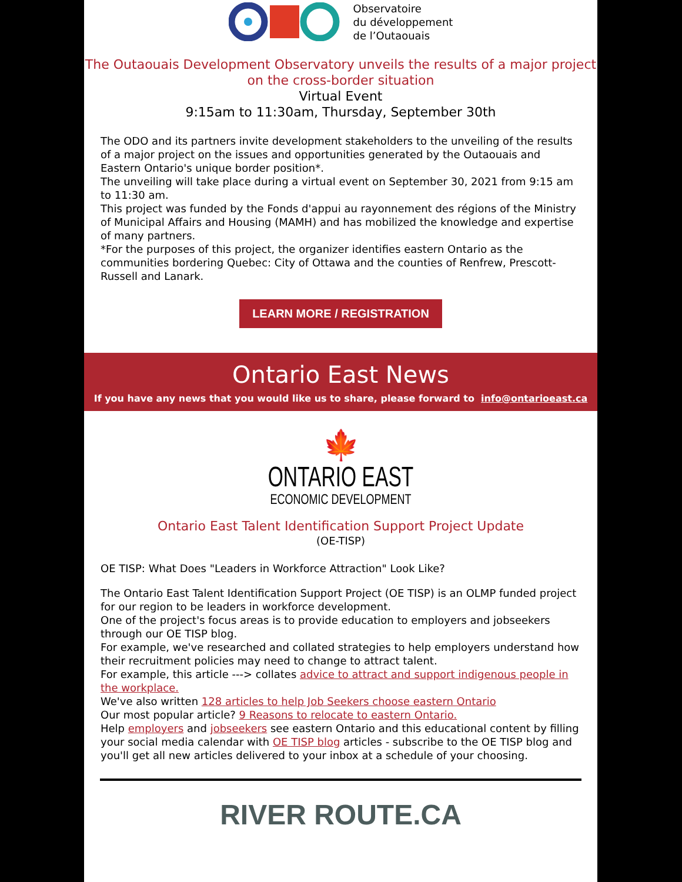Observatoire
du développement
de l’Outaouais
The Outaouais Development Observatory unveils the results of a major project on the cross-border situation
Virtual Event
9:15am to 11:30am, Thursday, September 30th
The ODO and its partners invite development stakeholders to the unveiling of the results of a major project on the issues and opportunities generated by the Outaouais and Eastern Ontario's unique border position*.
The unveiling will take place during a virtual event on September 30, 2021 from 9:15 am to 11:30 am.
This project was funded by the Fonds d'appui au rayonnement des régions of the Ministry of Municipal Affairs and Housing (MAMH) and has mobilized the knowledge and expertise of many partners.
*For the purposes of this project, the organizer identifies eastern Ontario as the communities bordering Quebec: City of Ottawa and the counties of Renfrew, Prescott-Russell and Lanark.
LEARN MORE / REGISTRATION
Ontario East News
If you have any news that you would like us to share, please forward to info@ontarioeast.ca
🍁
ONTARIO EAST
ECONOMIC DEVELOPMENT
Ontario East Talent Identification Support Project Update
(OE-TISP)
OE TISP: What Does "Leaders in Workforce Attraction" Look Like?
The Ontario East Talent Identification Support Project (OE TISP) is an OLMP funded project for our region to be leaders in workforce development.
One of the project's focus areas is to provide education to employers and jobseekers through our OE TISP blog.
For example, we've researched and collated strategies to help employers understand how their recruitment policies may need to change to attract talent.
For example, this article ---> collates advice to attract and support indigenous people in the workplace.
We've also written 128 articles to help Job Seekers choose eastern Ontario
Our most popular article? 9 Reasons to relocate to eastern Ontario.
Help employers and jobseekers see eastern Ontario and this educational content by filling your social media calendar with OE TISP blog articles - subscribe to the OE TISP blog and you'll get all new articles delivered to your inbox at a schedule of your choosing.
RIVER ROUTE.CA